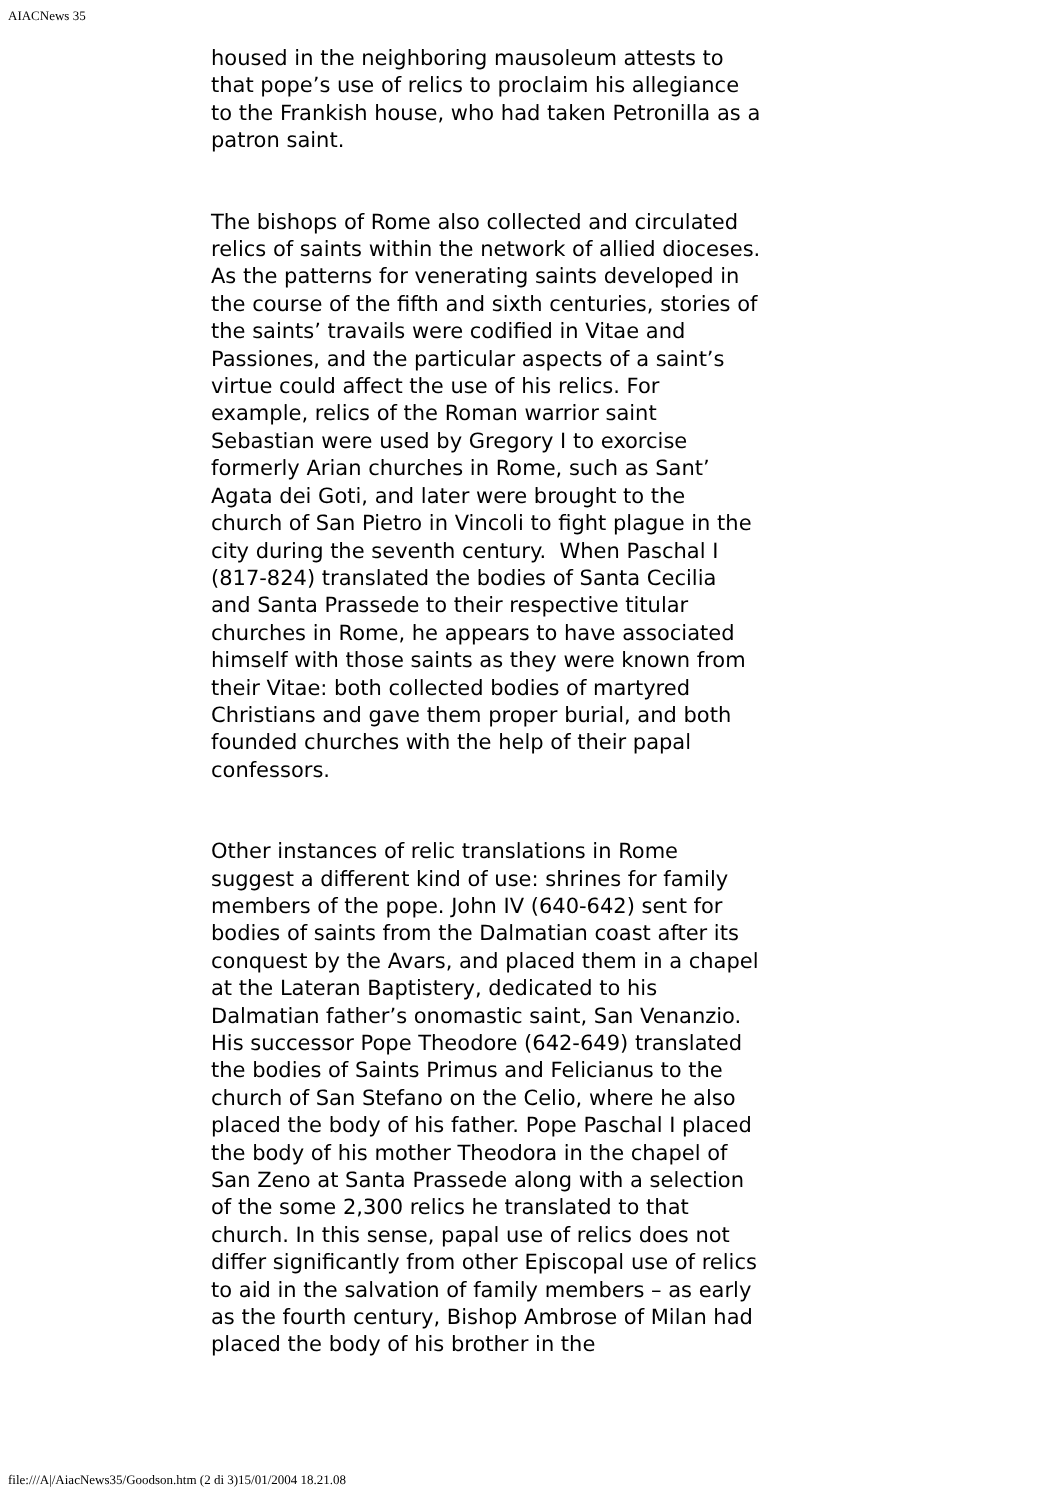AIACNews 35
housed in the neighboring mausoleum attests to that pope’s use of relics to proclaim his allegiance to the Frankish house, who had taken Petronilla as a patron saint.
The bishops of Rome also collected and circulated relics of saints within the network of allied dioceses. As the patterns for venerating saints developed in the course of the fifth and sixth centuries, stories of the saints’ travails were codified in Vitae and Passiones, and the particular aspects of a saint’s virtue could affect the use of his relics. For example, relics of the Roman warrior saint Sebastian were used by Gregory I to exorcise formerly Arian churches in Rome, such as Sant’ Agata dei Goti, and later were brought to the church of San Pietro in Vincoli to fight plague in the city during the seventh century. When Paschal I (817-824) translated the bodies of Santa Cecilia and Santa Prassede to their respective titular churches in Rome, he appears to have associated himself with those saints as they were known from their Vitae: both collected bodies of martyred Christians and gave them proper burial, and both founded churches with the help of their papal confessors.
Other instances of relic translations in Rome suggest a different kind of use: shrines for family members of the pope. John IV (640-642) sent for bodies of saints from the Dalmatian coast after its conquest by the Avars, and placed them in a chapel at the Lateran Baptistery, dedicated to his Dalmatian father’s onomastic saint, San Venanzio. His successor Pope Theodore (642-649) translated the bodies of Saints Primus and Felicianus to the church of San Stefano on the Celio, where he also placed the body of his father. Pope Paschal I placed the body of his mother Theodora in the chapel of San Zeno at Santa Prassede along with a selection of the some 2,300 relics he translated to that church. In this sense, papal use of relics does not differ significantly from other Episcopal use of relics to aid in the salvation of family members – as early as the fourth century, Bishop Ambrose of Milan had placed the body of his brother in the
file:///A|/AiacNews35/Goodson.htm (2 di 3)15/01/2004 18.21.08